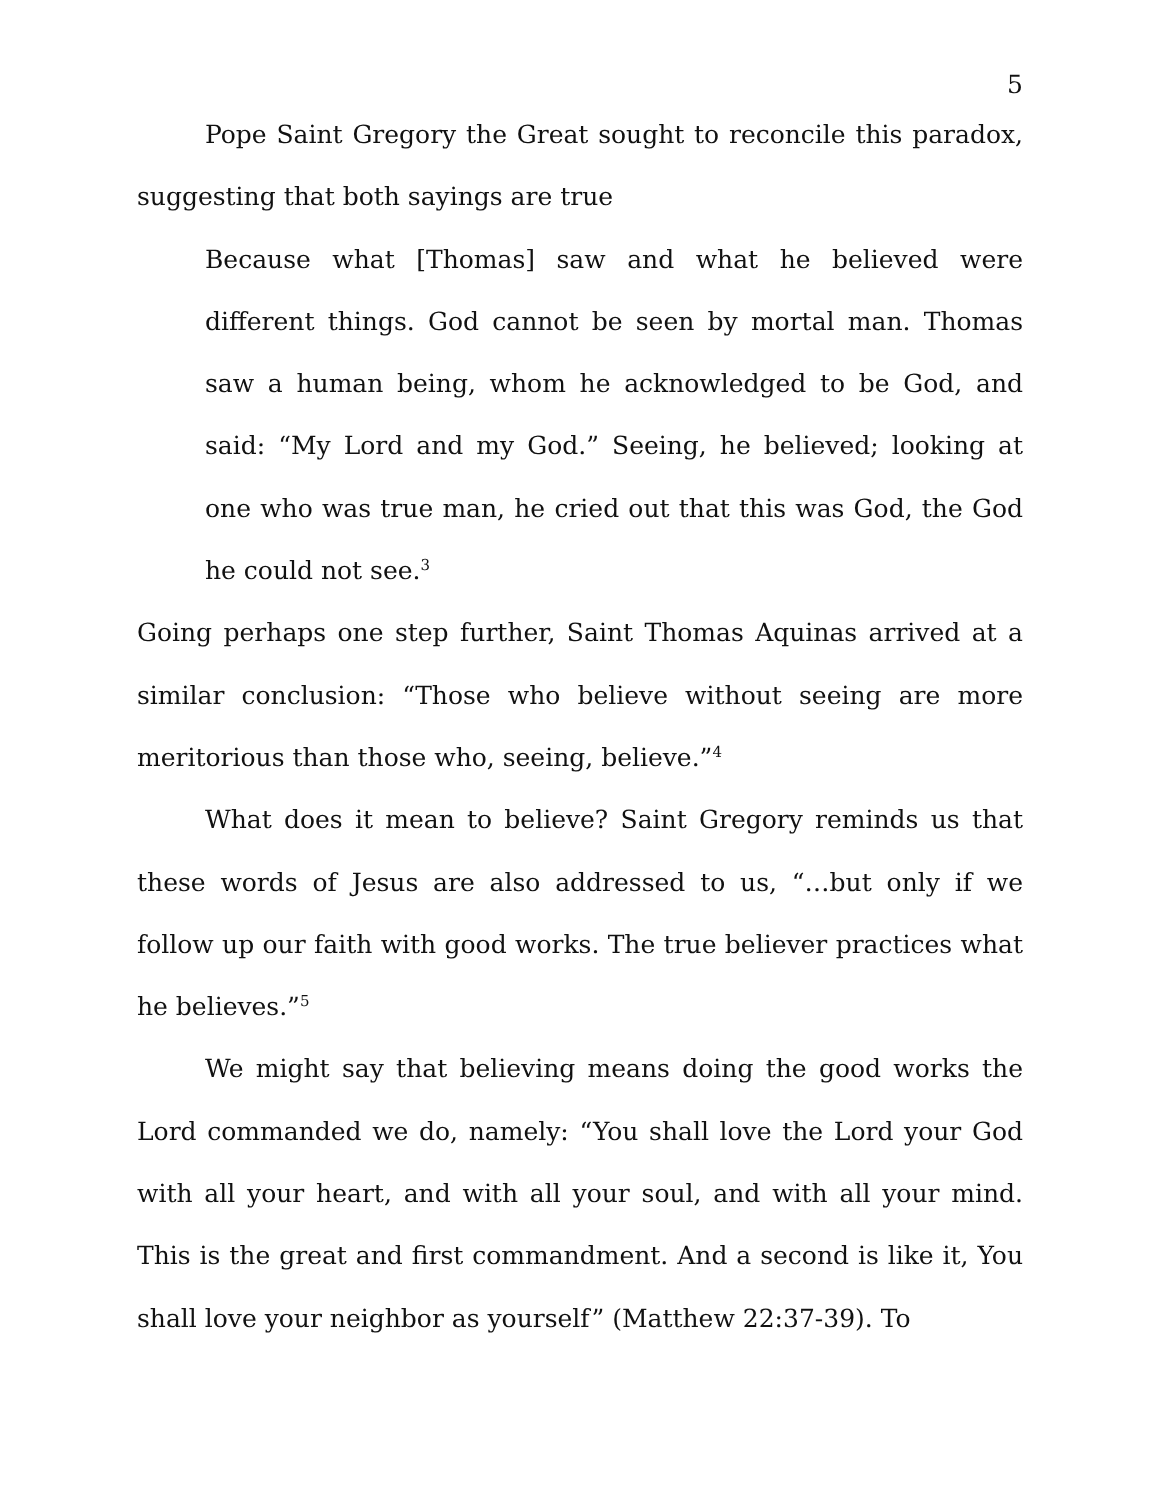5
Pope Saint Gregory the Great sought to reconcile this paradox, suggesting that both sayings are true
Because what [Thomas] saw and what he believed were different things. God cannot be seen by mortal man. Thomas saw a human being, whom he acknowledged to be God, and said: “My Lord and my God.” Seeing, he believed; looking at one who was true man, he cried out that this was God, the God he could not see.<sup>3</sup>
Going perhaps one step further, Saint Thomas Aquinas arrived at a similar conclusion: “Those who believe without seeing are more meritorious than those who, seeing, believe.”<sup>4</sup>
What does it mean to believe? Saint Gregory reminds us that these words of Jesus are also addressed to us, “…but only if we follow up our faith with good works. The true believer practices what he believes.”<sup>5</sup>
We might say that believing means doing the good works the Lord commanded we do, namely: “You shall love the Lord your God with all your heart, and with all your soul, and with all your mind. This is the great and first commandment. And a second is like it, You shall love your neighbor as yourself” (Matthew 22:37-39). To